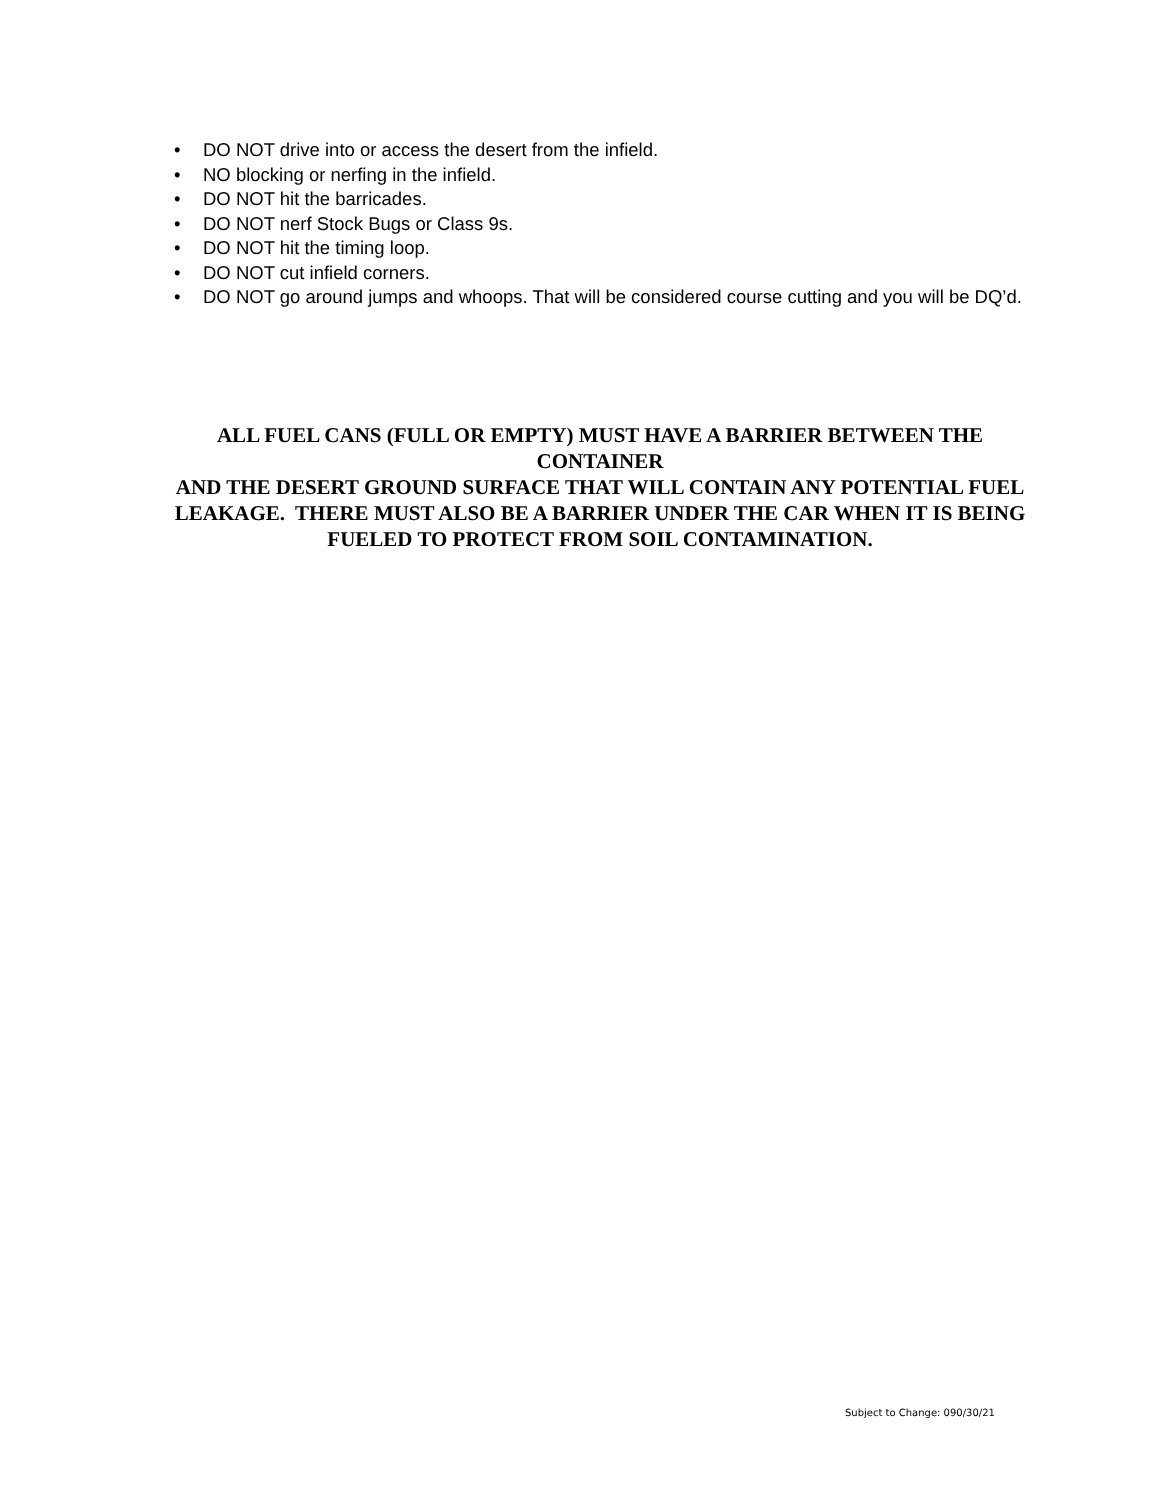• DO NOT drive into or access the desert from the infield.
• NO blocking or nerfing in the infield.
• DO NOT hit the barricades.
• DO NOT nerf Stock Bugs or Class 9s.
• DO NOT hit the timing loop.
• DO NOT cut infield corners.
• DO NOT go around jumps and whoops. That will be considered course cutting and you will be DQ’d.
ALL FUEL CANS (FULL OR EMPTY) MUST HAVE A BARRIER BETWEEN THE CONTAINER
AND THE DESERT GROUND SURFACE THAT WILL CONTAIN ANY POTENTIAL FUEL LEAKAGE. THERE MUST ALSO BE A BARRIER UNDER THE CAR WHEN IT IS BEING
FUELED TO PROTECT FROM SOIL CONTAMINATION.
Subject to Change: 090/30/21